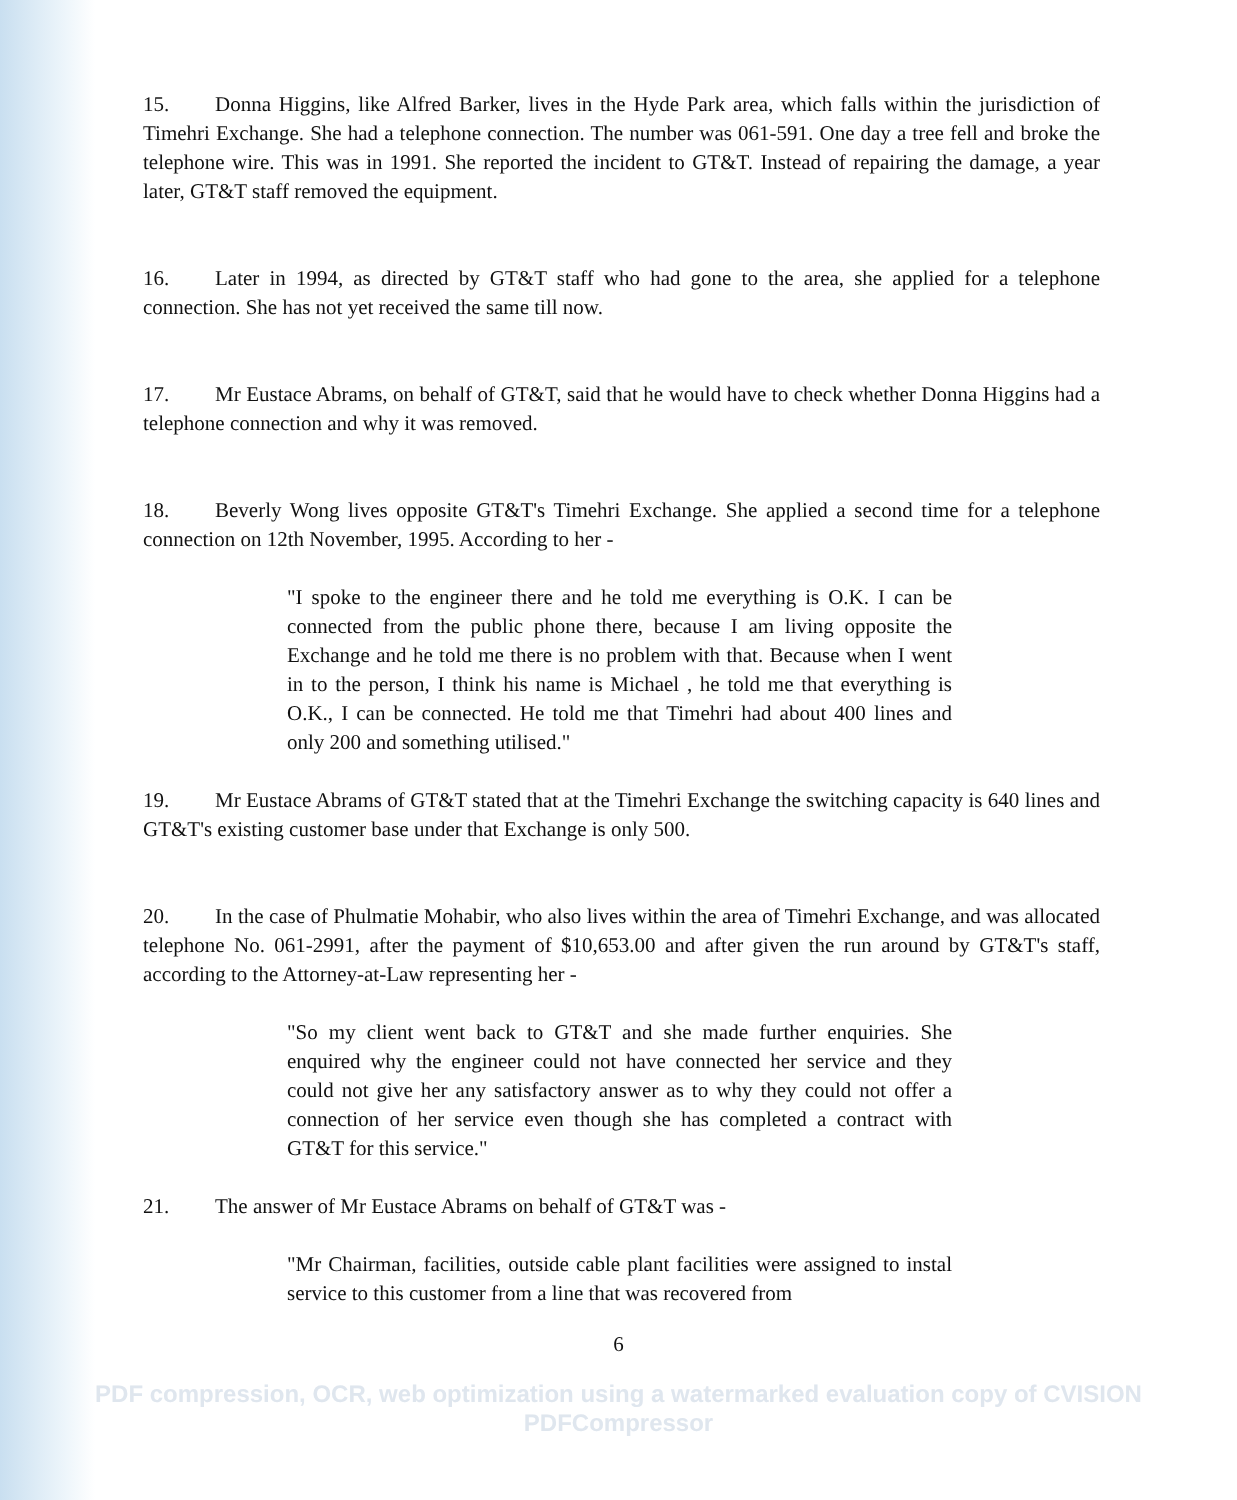15. Donna Higgins, like Alfred Barker, lives in the Hyde Park area, which falls within the jurisdiction of Timehri Exchange. She had a telephone connection. The number was 061-591. One day a tree fell and broke the telephone wire. This was in 1991. She reported the incident to GT&T. Instead of repairing the damage, a year later, GT&T staff removed the equipment.
16. Later in 1994, as directed by GT&T staff who had gone to the area, she applied for a telephone connection. She has not yet received the same till now.
17. Mr Eustace Abrams, on behalf of GT&T, said that he would have to check whether Donna Higgins had a telephone connection and why it was removed.
18. Beverly Wong lives opposite GT&T's Timehri Exchange. She applied a second time for a telephone connection on 12th November, 1995. According to her -
"I spoke to the engineer there and he told me everything is O.K. I can be connected from the public phone there, because I am living opposite the Exchange and he told me there is no problem with that. Because when I went in to the person, I think his name is Michael , he told me that everything is O.K., I can be connected. He told me that Timehri had about 400 lines and only 200 and something utilised."
19. Mr Eustace Abrams of GT&T stated that at the Timehri Exchange the switching capacity is 640 lines and GT&T's existing customer base under that Exchange is only 500.
20. In the case of Phulmatie Mohabir, who also lives within the area of Timehri Exchange, and was allocated telephone No. 061-2991, after the payment of $10,653.00 and after given the run around by GT&T's staff, according to the Attorney-at-Law representing her -
"So my client went back to GT&T and she made further enquiries. She enquired why the engineer could not have connected her service and they could not give her any satisfactory answer as to why they could not offer a connection of her service even though she has completed a contract with GT&T for this service."
21. The answer of Mr Eustace Abrams on behalf of GT&T was -
"Mr Chairman, facilities, outside cable plant facilities were assigned to instal service to this customer from a line that was recovered from
6
PDF compression, OCR, web optimization using a watermarked evaluation copy of CVISION PDFCompressor